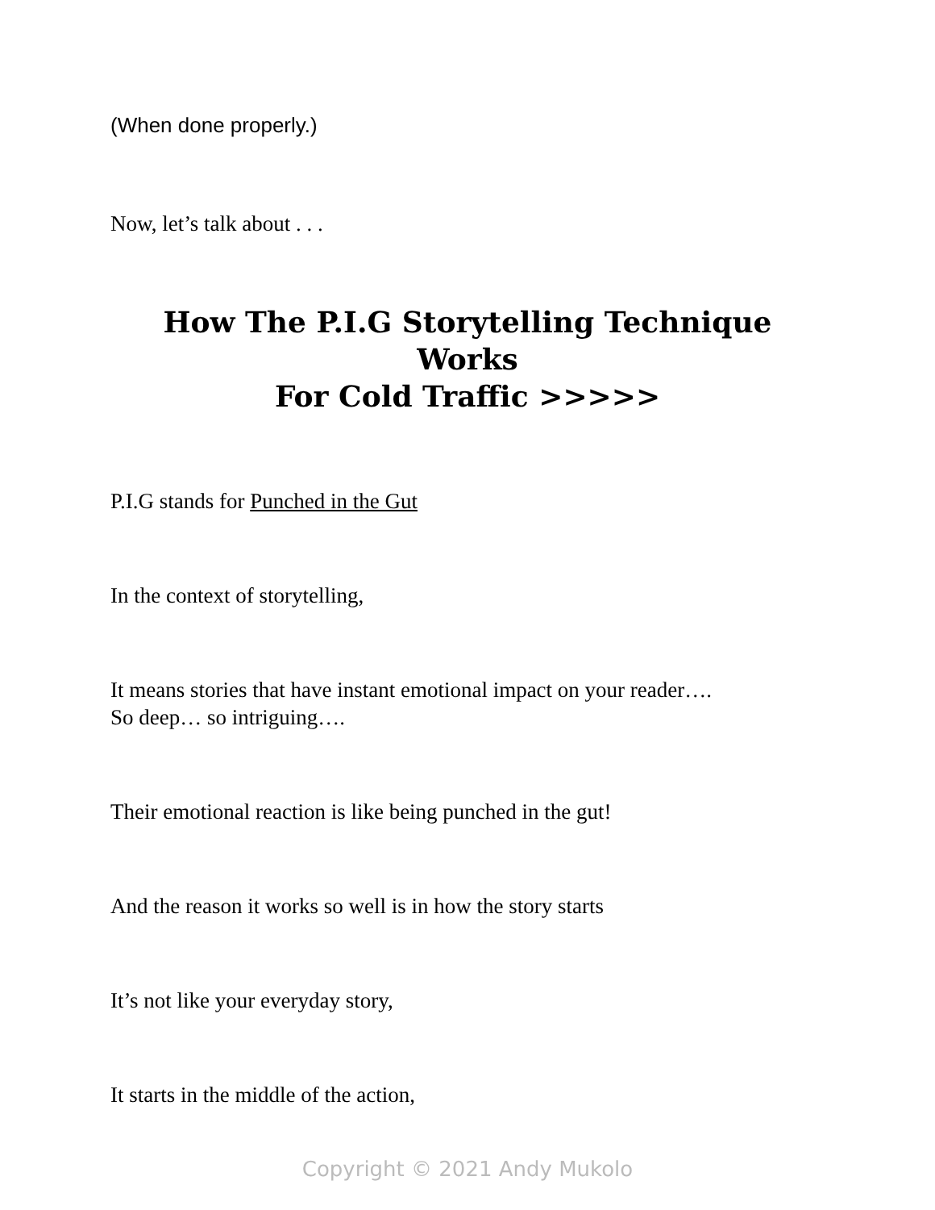(When done properly.)
Now, let’s talk about . . .
How The P.I.G Storytelling Technique Works
For Cold Traffic >>>>>
P.I.G stands for Punched in the Gut
In the context of storytelling,
It means stories that have instant emotional impact on your reader….
So deep… so intriguing….
Their emotional reaction is like being punched in the gut!
And the reason it works so well is in how the story starts
It’s not like your everyday story,
It starts in the middle of the action,
Copyright © 2021 Andy Mukolo